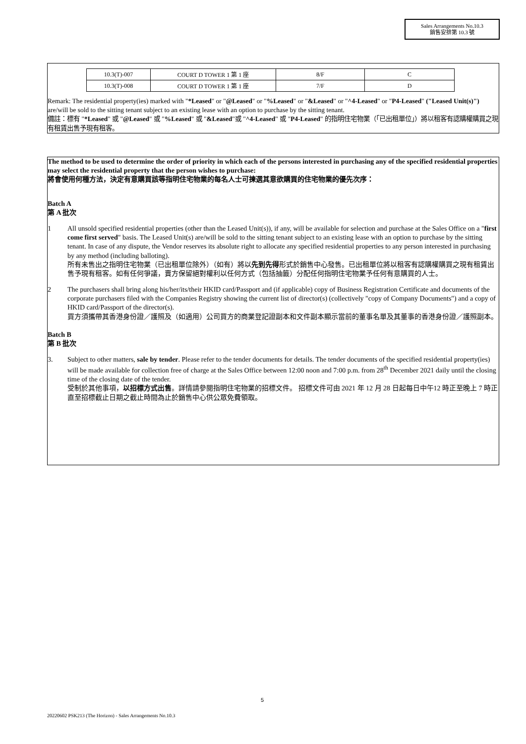Sales Arrangements No.10.3
銷售安排第 10.3 號
| 10.3(T)-007 | COURT D TOWER 1 第 1 座 | 8/F | C |
| 10.3(T)-008 | COURT D TOWER 1 第 1 座 | 7/F | D |
Remark: The residential property(ies) marked with "*Leased" or "@Leased" or "%Leased" or "&Leased" or "^4-Leased" or "P4-Leased" ("Leased Unit(s)") are/will be sold to the sitting tenant subject to an existing lease with an option to purchase by the sitting tenant.
備註：標有 "*Leased" 或 "@Leased" 或 "%Leased" 或 "&Leased"或 "^4-Leased" 或 "P4-Leased" 的指明住宅物業（「已出租單位」）將以租客有認購權購買之現有租賃出售予現有租客。
The method to be used to determine the order of priority in which each of the persons interested in purchasing any of the specified residential properties may select the residential property that the person wishes to purchase:
將會使用何種方法，決定有意購買該等指明住宅物業的每名人士可揀選其意欲購買的住宅物業的優先次序：
Batch A
第 A 批次
1 All unsold specified residential properties (other than the Leased Unit(s)), if any, will be available for selection and purchase at the Sales Office on a "first come first served" basis. The Leased Unit(s) are/will be sold to the sitting tenant subject to an existing lease with an option to purchase by the sitting tenant. In case of any dispute, the Vendor reserves its absolute right to allocate any specified residential properties to any person interested in purchasing by any method (including balloting).
所有未售出之指明住宅物業（已出租單位除外）（如有）將以先到先得形式於銷售中心發售。已出租單位將以租客有認購權購買之現有租賃出售予現有租客。如有任何爭議，賣方保留絕對權利以任何方式（包括抽籤）分配任何指明住宅物業予任何有意購買的人士。
2 The purchasers shall bring along his/her/its/their HKID card/Passport and (if applicable) copy of Business Registration Certificate and documents of the corporate purchasers filed with the Companies Registry showing the current list of director(s) (collectively "copy of Company Documents") and a copy of HKID card/Passport of the director(s).
買方須攜帶其香港身份證／護照及（如適用）公司買方的商業登記證副本和文件副本顯示當前的董事名單及其董事的香港身份證／護照副本。
Batch B
第 B 批次
3. Subject to other matters, sale by tender. Please refer to the tender documents for details. The tender documents of the specified residential property(ies) will be made available for collection free of charge at the Sales Office between 12:00 noon and 7:00 p.m. from 28<sup>th</sup> December 2021 daily until the closing time of the closing date of the tender.
受制於其他事項，以招標方式出售。詳情請參閱指明住宅物業的招標文件。 招標文件可由 2021 年 12 月 28 日起每日中午12 時正至晚上 7 時正直至招標截止日期之截止時間為止於銷售中心供公眾免費領取。
5
20220602 PSK213 (The Horizon) - Sales Arrangements No.10.3